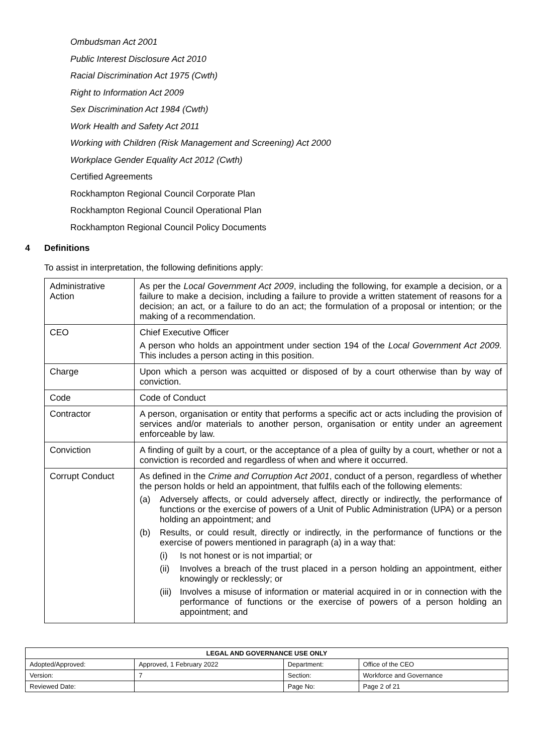Ombudsman Act 2001
Public Interest Disclosure Act 2010
Racial Discrimination Act 1975 (Cwth)
Right to Information Act 2009
Sex Discrimination Act 1984 (Cwth)
Work Health and Safety Act 2011
Working with Children (Risk Management and Screening) Act 2000
Workplace Gender Equality Act 2012 (Cwth)
Certified Agreements
Rockhampton Regional Council Corporate Plan
Rockhampton Regional Council Operational Plan
Rockhampton Regional Council Policy Documents
4 Definitions
To assist in interpretation, the following definitions apply:
| Administrative Action | As per the Local Government Act 2009 , including the following, for example a decision, or a failure to make a decision, including a failure to provide a written statement of reasons for a decision; an act, or a failure to do an act; the formulation of a proposal or intention; or the making of a recommendation. |
| CEO | Chief Executive Officer A person who holds an appointment under section 194 of the Local Government Act 2009. This includes a person acting in this position. |
| Charge | Upon which a person was acquitted or disposed of by a court otherwise than by way of conviction. |
| Code | Code of Conduct |
| Contractor | A person, organisation or entity that performs a specific act or acts including the provision of services and/or materials to another person, organisation or entity under an agreement enforceable by law. |
| Conviction | A finding of guilt by a court, or the acceptance of a plea of guilty by a court, whether or not a conviction is recorded and regardless of when and where it occurred. |
| Corrupt Conduct | As defined in the Crime and Corruption Act 2001 , conduct of a person, regardless of whether the person holds or held an appointment, that fulfils each of the following elements: (a) Adversely affects, or could adversely affect, directly or indirectly, the performance of functions or the exercise of powers of a Unit of Public Administration (UPA) or a person holding an appointment; and (b) Results, or could result, directly or indirectly, in the performance of functions or the exercise of powers mentioned in paragraph (a) in a way that: (i) Is not honest or is not impartial; or (ii) Involves a breach of the trust placed in a person holding an appointment, either knowingly or recklessly; or (iii) Involves a misuse of information or material acquired in or in connection with the performance of functions or the exercise of powers of a person holding an appointment; and |
| LEGAL AND GOVERNANCE USE ONLY | | | |
| --- | --- | --- | --- |
| Adopted/Approved: | Approved, 1 February 2022 | Department: | Office of the CEO |
| Version: | 7 | Section: | Workforce and Governance |
| Reviewed Date: | | Page No: | Page 2 of 21 |